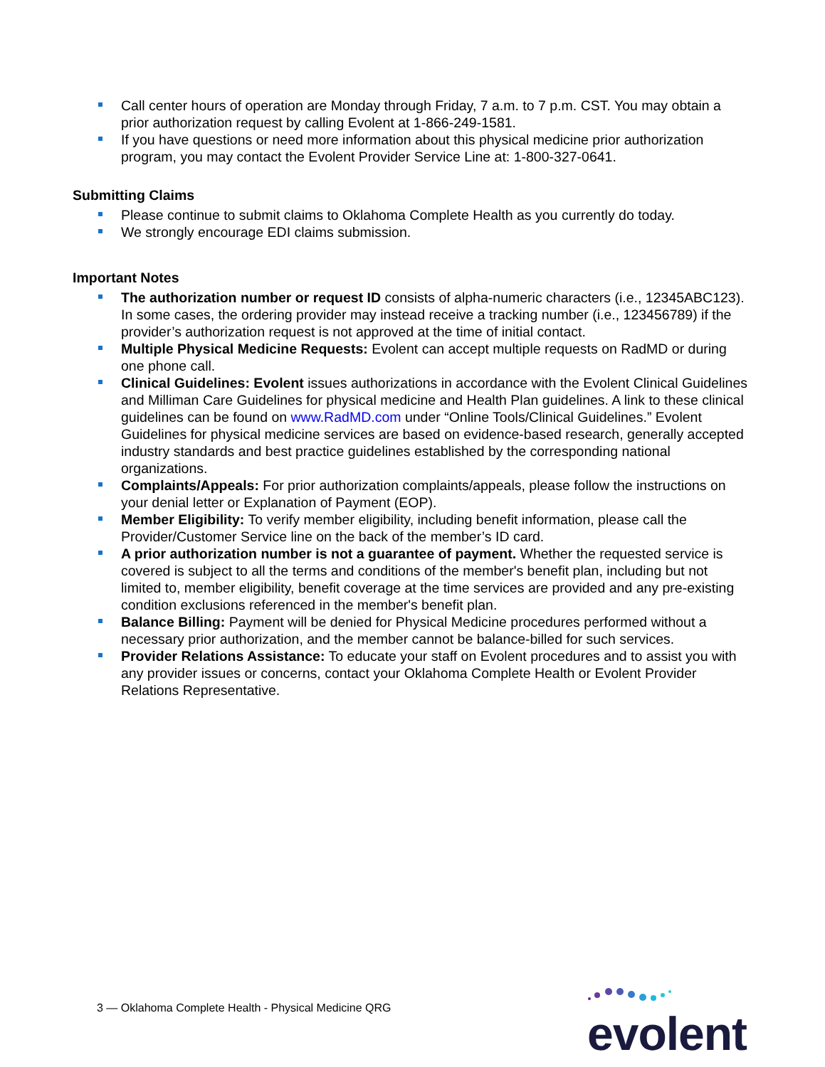Call center hours of operation are Monday through Friday, 7 a.m. to 7 p.m. CST. You may obtain a prior authorization request by calling Evolent at 1-866-249-1581.
If you have questions or need more information about this physical medicine prior authorization program, you may contact the Evolent Provider Service Line at: 1-800-327-0641.
Submitting Claims
Please continue to submit claims to Oklahoma Complete Health as you currently do today.
We strongly encourage EDI claims submission.
Important Notes
The authorization number or request ID consists of alpha-numeric characters (i.e., 12345ABC123). In some cases, the ordering provider may instead receive a tracking number (i.e., 123456789) if the provider’s authorization request is not approved at the time of initial contact.
Multiple Physical Medicine Requests: Evolent can accept multiple requests on RadMD or during one phone call.
Clinical Guidelines: Evolent issues authorizations in accordance with the Evolent Clinical Guidelines and Milliman Care Guidelines for physical medicine and Health Plan guidelines. A link to these clinical guidelines can be found on www.RadMD.com under “Online Tools/Clinical Guidelines.” Evolent Guidelines for physical medicine services are based on evidence-based research, generally accepted industry standards and best practice guidelines established by the corresponding national organizations.
Complaints/Appeals: For prior authorization complaints/appeals, please follow the instructions on your denial letter or Explanation of Payment (EOP).
Member Eligibility: To verify member eligibility, including benefit information, please call the Provider/Customer Service line on the back of the member’s ID card.
A prior authorization number is not a guarantee of payment. Whether the requested service is covered is subject to all the terms and conditions of the member's benefit plan, including but not limited to, member eligibility, benefit coverage at the time services are provided and any pre-existing condition exclusions referenced in the member's benefit plan.
Balance Billing: Payment will be denied for Physical Medicine procedures performed without a necessary prior authorization, and the member cannot be balance-billed for such services.
Provider Relations Assistance: To educate your staff on Evolent procedures and to assist you with any provider issues or concerns, contact your Oklahoma Complete Health or Evolent Provider Relations Representative.
3 — Oklahoma Complete Health - Physical Medicine QRG
evolent